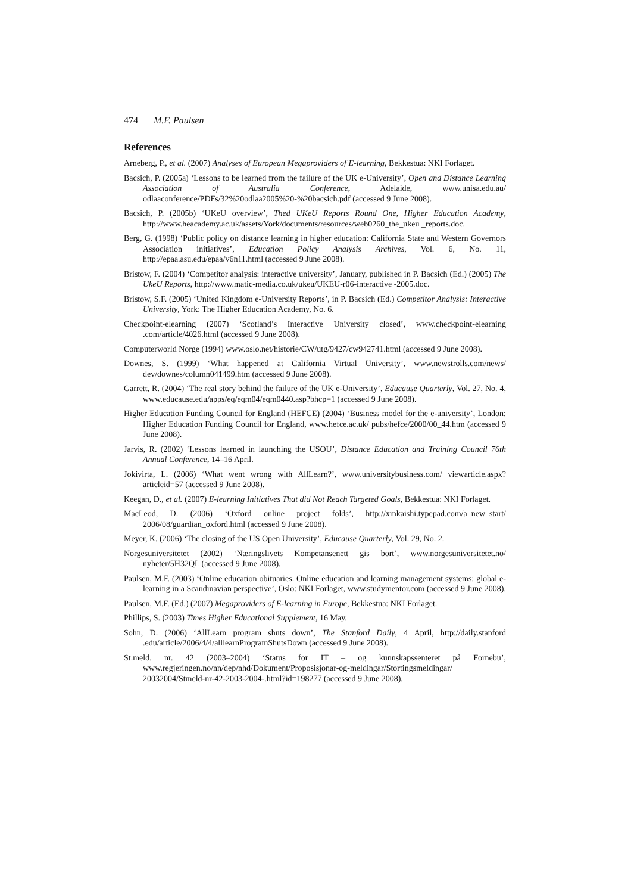474 M.F. Paulsen
References
Arneberg, P., et al. (2007) Analyses of European Megaproviders of E-learning, Bekkestua: NKI Forlaget.
Bacsich, P. (2005a) ‘Lessons to be learned from the failure of the UK e-University’, Open and Distance Learning Association of Australia Conference, Adelaide, www.unisa.edu.au/ odlaaconference/PDFs/32%20odlaa2005%20-%20bacsich.pdf (accessed 9 June 2008).
Bacsich, P. (2005b) ‘UKeU overview’, Thed UKeU Reports Round One, Higher Education Academy, http://www.heacademy.ac.uk/assets/York/documents/resources/web0260_the_ukeu _reports.doc.
Berg, G. (1998) ‘Public policy on distance learning in higher education: California State and Western Governors Association initiatives’, Education Policy Analysis Archives, Vol. 6, No. 11, http://epaa.asu.edu/epaa/v6n11.html (accessed 9 June 2008).
Bristow, F. (2004) ‘Competitor analysis: interactive university’, January, published in P. Bacsich (Ed.) (2005) The UkeU Reports, http://www.matic-media.co.uk/ukeu/UKEU-r06-interactive -2005.doc.
Bristow, S.F. (2005) ‘United Kingdom e-University Reports’, in P. Bacsich (Ed.) Competitor Analysis: Interactive University, York: The Higher Education Academy, No. 6.
Checkpoint-elearning (2007) ‘Scotland’s Interactive University closed’, www.checkpoint-elearning .com/article/4026.html (accessed 9 June 2008).
Computerworld Norge (1994) www.oslo.net/historie/CW/utg/9427/cw942741.html (accessed 9 June 2008).
Downes, S. (1999) ‘What happened at California Virtual University’, www.newstrolls.com/news/ dev/downes/column041499.htm (accessed 9 June 2008).
Garrett, R. (2004) ‘The real story behind the failure of the UK e-University’, Educause Quarterly, Vol. 27, No. 4, www.educause.edu/apps/eq/eqm04/eqm0440.asp?bhcp=1 (accessed 9 June 2008).
Higher Education Funding Council for England (HEFCE) (2004) ‘Business model for the e-university’, London: Higher Education Funding Council for England, www.hefce.ac.uk/ pubs/hefce/2000/00_44.htm (accessed 9 June 2008).
Jarvis, R. (2002) ‘Lessons learned in launching the USOU’, Distance Education and Training Council 76th Annual Conference, 14–16 April.
Jokivirta, L. (2006) ‘What went wrong with AllLearn?’, www.universitybusiness.com/ viewarticle.aspx?articleid=57 (accessed 9 June 2008).
Keegan, D., et al. (2007) E-learning Initiatives That did Not Reach Targeted Goals, Bekkestua: NKI Forlaget.
MacLeod, D. (2006) ‘Oxford online project folds’, http://xinkaishi.typepad.com/a_new_start/ 2006/08/guardian_oxford.html (accessed 9 June 2008).
Meyer, K. (2006) ‘The closing of the US Open University’, Educause Quarterly, Vol. 29, No. 2.
Norgesuniversitetet (2002) ‘Næringslivets Kompetansenett gis bort’, www.norgesuniversitetet.no/ nyheter/5H32QL (accessed 9 June 2008).
Paulsen, M.F. (2003) ‘Online education obituaries. Online education and learning management systems: global e-learning in a Scandinavian perspective’, Oslo: NKI Forlaget, www.studymentor.com (accessed 9 June 2008).
Paulsen, M.F. (Ed.) (2007) Megaproviders of E-learning in Europe, Bekkestua: NKI Forlaget.
Phillips, S. (2003) Times Higher Educational Supplement, 16 May.
Sohn, D. (2006) ‘AllLearn program shuts down’, The Stanford Daily, 4 April, http://daily.stanford .edu/article/2006/4/4/alllearnProgramShutsDown (accessed 9 June 2008).
St.meld. nr. 42 (2003–2004) ‘Status for IT – og kunnskapssenteret på Fornebu’, www.regjeringen.no/nn/dep/nhd/Dokument/Proposisjonar-og-meldingar/Stortingsmeldingar/ 20032004/Stmeld-nr-42-2003-2004-.html?id=198277 (accessed 9 June 2008).